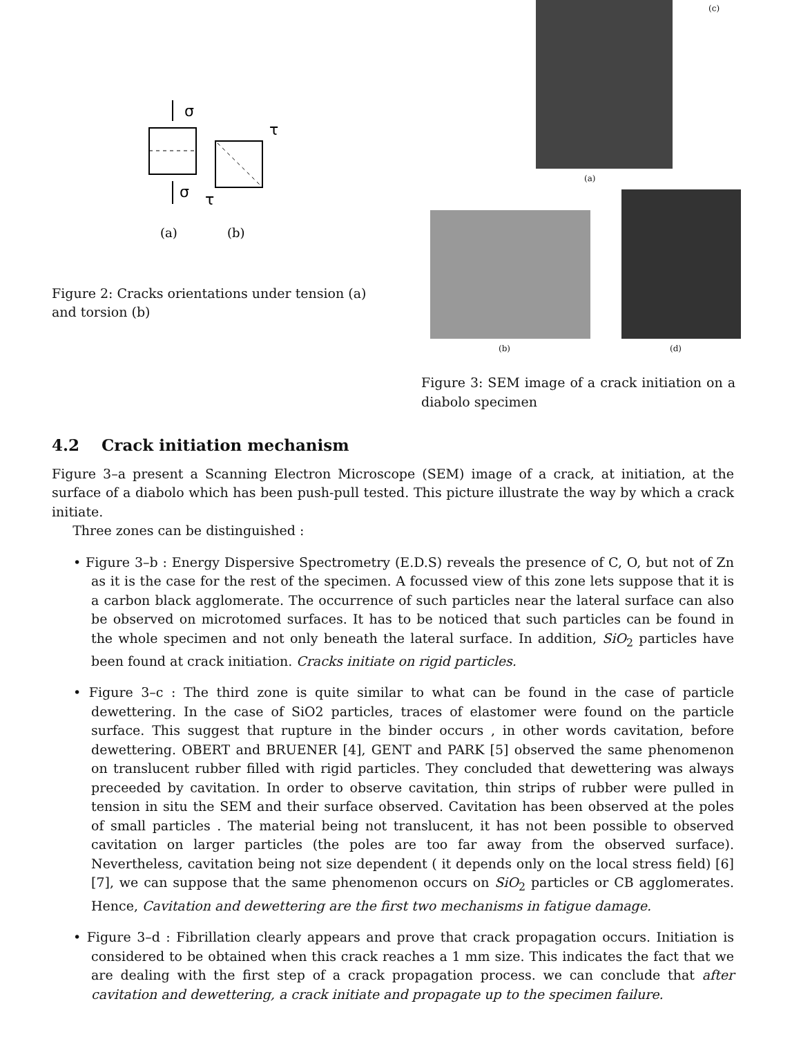σ
σ
τ
τ
(a)
(b)
Figure 2: Cracks orientations under tension (a) and torsion (b)
(c)
(a)
(b) (d)
Figure 3: SEM image of a crack initiation on a diabolo specimen
4.2 Crack initiation mechanism
Figure 3–a present a Scanning Electron Microscope (SEM) image of a crack, at initiation, at the surface of a diabolo which has been push-pull tested. This picture illustrate the way by which a crack initiate.
Three zones can be distinguished :
• Figure 3–b : Energy Dispersive Spectrometry (E.D.S) reveals the presence of C, O, but not of Zn as it is the case for the rest of the specimen. A focussed view of this zone lets suppose that it is a carbon black agglomerate. The occurrence of such particles near the lateral surface can also be observed on microtomed surfaces. It has to be noticed that such particles can be found in the whole specimen and not only beneath the lateral surface. In addition, SiO<sub>2</sub> particles have been found at crack initiation. Cracks initiate on rigid particles.
• Figure 3–c : The third zone is quite similar to what can be found in the case of particle dewettering. In the case of SiO2 particles, traces of elastomer were found on the particle surface. This suggest that rupture in the binder occurs , in other words cavitation, before dewettering. OBERT and BRUENER [4], GENT and PARK [5] observed the same phenomenon on translucent rubber filled with rigid particles. They concluded that dewettering was always preceeded by cavitation. In order to observe cavitation, thin strips of rubber were pulled in tension in situ the SEM and their surface observed. Cavitation has been observed at the poles of small particles . The material being not translucent, it has not been possible to observed cavitation on larger particles (the poles are too far away from the observed surface). Nevertheless, cavitation being not size dependent ( it depends only on the local stress field) [6] [7], we can suppose that the same phenomenon occurs on SiO<sub>2</sub> particles or CB agglomerates. Hence, Cavitation and dewettering are the first two mechanisms in fatigue damage.
• Figure 3–d : Fibrillation clearly appears and prove that crack propagation occurs. Initiation is considered to be obtained when this crack reaches a 1 mm size. This indicates the fact that we are dealing with the first step of a crack propagation process. we can conclude that after cavitation and dewettering, a crack initiate and propagate up to the specimen failure.